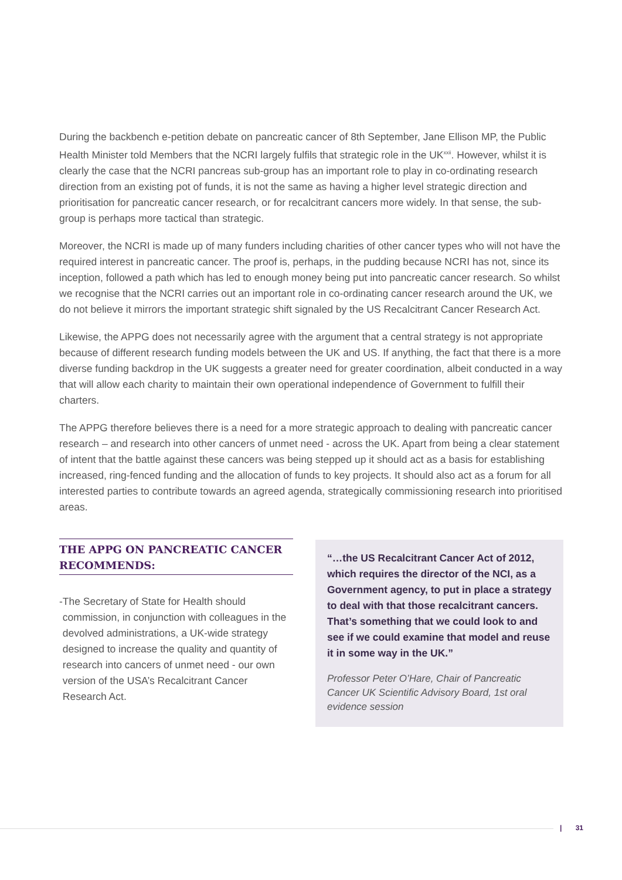During the backbench e-petition debate on pancreatic cancer of 8th September, Jane Ellison MP, the Public Health Minister told Members that the NCRI largely fulfils that strategic role in the UK<sup>xxii</sup>. However, whilst it is clearly the case that the NCRI pancreas sub-group has an important role to play in co-ordinating research direction from an existing pot of funds, it is not the same as having a higher level strategic direction and prioritisation for pancreatic cancer research, or for recalcitrant cancers more widely. In that sense, the sub-group is perhaps more tactical than strategic.
Moreover, the NCRI is made up of many funders including charities of other cancer types who will not have the required interest in pancreatic cancer. The proof is, perhaps, in the pudding because NCRI has not, since its inception, followed a path which has led to enough money being put into pancreatic cancer research. So whilst we recognise that the NCRI carries out an important role in co-ordinating cancer research around the UK, we do not believe it mirrors the important strategic shift signaled by the US Recalcitrant Cancer Research Act.
Likewise, the APPG does not necessarily agree with the argument that a central strategy is not appropriate because of different research funding models between the UK and US. If anything, the fact that there is a more diverse funding backdrop in the UK suggests a greater need for greater coordination, albeit conducted in a way that will allow each charity to maintain their own operational independence of Government to fulfill their charters.
The APPG therefore believes there is a need for a more strategic approach to dealing with pancreatic cancer research – and research into other cancers of unmet need - across the UK. Apart from being a clear statement of intent that the battle against these cancers was being stepped up it should act as a basis for establishing increased, ring-fenced funding and the allocation of funds to key projects. It should also act as a forum for all interested parties to contribute towards an agreed agenda, strategically commissioning research into prioritised areas.
THE APPG ON PANCREATIC CANCER RECOMMENDS:
- The Secretary of State for Health should commission, in conjunction with colleagues in the devolved administrations, a UK-wide strategy designed to increase the quality and quantity of research into cancers of unmet need - our own version of the USA’s Recalcitrant Cancer Research Act.
“…the US Recalcitrant Cancer Act of 2012, which requires the director of the NCI, as a Government agency, to put in place a strategy to deal with that those recalcitrant cancers. That’s something that we could look to and see if we could examine that model and reuse it in some way in the UK.”
Professor Peter O’Hare, Chair of Pancreatic Cancer UK Scientific Advisory Board, 1st oral evidence session
| 31